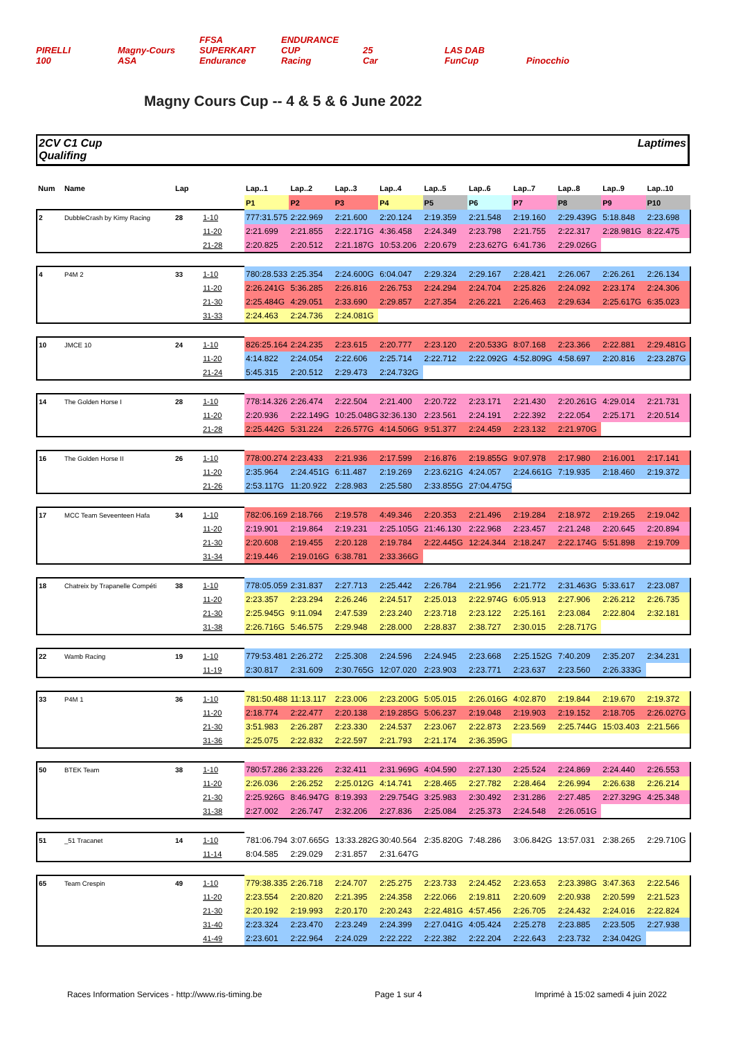PIRELLI Magny-Cours FFSA SUPERKART ENDURANCE CUP 25 LAS DAB
100 ASA Endurance Racing Car FunCup Pinocchio
Magny Cours Cup -- 4 & 5 & 6 June 2022
2CV C1 Cup
Qualifing
Laptimes
| Num | Name | Lap | | Lap..1 | Lap..2 | Lap..3 | Lap..4 | Lap..5 | Lap..6 | Lap..7 | Lap..8 | Lap..9 | Lap..10 |
| --- | --- | --- | --- | --- | --- | --- | --- | --- | --- | --- | --- | --- | --- |
| | | | | P1 | P2 | P3 | P4 | P5 | P6 | P7 | P8 | P9 | P10 |
| 2 | DubbleCrash by Kimy Racing | 28 | 1-10 | 777:31.575 | 2:22.969 | 2:21.600 | 2:20.124 | 2:19.359 | 2:21.548 | 2:19.160 | 2:29.439G | 5:18.848 | 2:23.698 |
| | | | 11-20 | 2:21.699 | 2:21.855 | 2:22.171G | 4:36.458 | 2:24.349 | 2:23.798 | 2:21.755 | 2:22.317 | 2:28.981G | 8:22.475 |
| | | | 21-28 | 2:20.825 | 2:20.512 | 2:21.187G | 10:53.206 | 2:20.679 | 2:23.627G | 6:41.736 | 2:29.026G | | |
| 4 | P4M 2 | 33 | 1-10 | 780:28.533 | 2:25.354 | 2:24.600G | 6:04.047 | 2:29.324 | 2:29.167 | 2:28.421 | 2:26.067 | 2:26.261 | 2:26.134 |
| | | | 11-20 | 2:26.241G | 5:36.285 | 2:26.816 | 2:26.753 | 2:24.294 | 2:24.704 | 2:25.826 | 2:24.092 | 2:23.174 | 2:24.306 |
| | | | 21-30 | 2:25.484G | 4:29.051 | 2:33.690 | 2:29.857 | 2:27.354 | 2:26.221 | 2:26.463 | 2:29.634 | 2:25.617G | 6:35.023 |
| | | | 31-33 | 2:24.463 | 2:24.736 | 2:24.081G | | | | | | | |
| 10 | JMCE 10 | 24 | 1-10 | 826:25.164 | 2:24.235 | 2:23.615 | 2:20.777 | 2:23.120 | 2:20.533G | 8:07.168 | 2:23.366 | 2:22.881 | 2:29.481G |
| | | | 11-20 | 4:14.822 | 2:24.054 | 2:22.606 | 2:25.714 | 2:22.712 | 2:22.092G | 4:52.809G | 4:58.697 | 2:20.816 | 2:23.287G |
| | | | 21-24 | 5:45.315 | 2:20.512 | 2:29.473 | 2:24.732G | | | | | | |
| 14 | The Golden Horse I | 28 | 1-10 | 778:14.326 | 2:26.474 | 2:22.504 | 2:21.400 | 2:20.722 | 2:23.171 | 2:21.430 | 2:20.261G | 4:29.014 | 2:21.731 |
| | | | 11-20 | 2:20.936 | 2:22.149G | 10:25.048G | 32:36.130 | 2:23.561 | 2:24.191 | 2:22.392 | 2:22.054 | 2:25.171 | 2:20.514 |
| | | | 21-28 | 2:25.442G | 5:31.224 | 2:26.577G | 4:14.506G | 9:51.377 | 2:24.459 | 2:23.132 | 2:21.970G | | |
| 16 | The Golden Horse II | 26 | 1-10 | 778:00.274 | 2:23.433 | 2:21.936 | 2:17.599 | 2:16.876 | 2:19.855G | 9:07.978 | 2:17.980 | 2:16.001 | 2:17.141 |
| | | | 11-20 | 2:35.964 | 2:24.451G | 6:11.487 | 2:19.269 | 2:23.621G | 4:24.057 | 2:24.661G | 7:19.935 | 2:18.460 | 2:19.372 |
| | | | 21-26 | 2:53.117G | 11:20.922 | 2:28.983 | 2:25.580 | 2:33.855G | 27:04.475G | | | | |
| 17 | MCC Team Seveenteen Hafa | 34 | 1-10 | 782:06.169 | 2:18.766 | 2:19.578 | 4:49.346 | 2:20.353 | 2:21.496 | 2:19.284 | 2:18.972 | 2:19.265 | 2:19.042 |
| | | | 11-20 | 2:19.901 | 2:19.864 | 2:19.231 | 2:25.105G | 21:46.130 | 2:22.968 | 2:23.457 | 2:21.248 | 2:20.645 | 2:20.894 |
| | | | 21-30 | 2:20.608 | 2:19.455 | 2:20.128 | 2:19.784 | 2:22.445G | 12:24.344 | 2:18.247 | 2:22.174G | 5:51.898 | 2:19.709 |
| | | | 31-34 | 2:19.446 | 2:19.016G | 6:38.781 | 2:33.366G | | | | | | |
| 18 | Chatreix by Trapanelle Compéti | 38 | 1-10 | 778:05.059 | 2:31.837 | 2:27.713 | 2:25.442 | 2:26.784 | 2:21.956 | 2:21.772 | 2:31.463G | 5:33.617 | 2:23.087 |
| | | | 11-20 | 2:23.357 | 2:23.294 | 2:26.246 | 2:24.517 | 2:25.013 | 2:22.974G | 6:05.913 | 2:27.906 | 2:26.212 | 2:26.735 |
| | | | 21-30 | 2:25.945G | 9:11.094 | 2:47.539 | 2:23.240 | 2:23.718 | 2:23.122 | 2:25.161 | 2:23.084 | 2:22.804 | 2:32.181 |
| | | | 31-38 | 2:26.716G | 5:46.575 | 2:29.948 | 2:28.000 | 2:28.837 | 2:38.727 | 2:30.015 | 2:28.717G | | |
| 22 | Wamb Racing | 19 | 1-10 | 779:53.481 | 2:26.272 | 2:25.308 | 2:24.596 | 2:24.945 | 2:23.668 | 2:25.152G | 7:40.209 | 2:35.207 | 2:34.231 |
| | | | 11-19 | 2:30.817 | 2:31.609 | 2:30.765G | 12:07.020 | 2:23.903 | 2:23.771 | 2:23.637 | 2:23.560 | 2:26.333G | |
| 33 | P4M 1 | 36 | 1-10 | 781:50.488 | 11:13.117 | 2:23.006 | 2:23.200G | 5:05.015 | 2:26.016G | 4:02.870 | 2:19.844 | 2:19.670 | 2:19.372 |
| | | | 11-20 | 2:18.774 | 2:22.477 | 2:20.138 | 2:19.285G | 5:06.237 | 2:19.048 | 2:19.903 | 2:19.152 | 2:18.705 | 2:26.027G |
| | | | 21-30 | 3:51.983 | 2:26.287 | 2:23.330 | 2:24.537 | 2:23.067 | 2:22.873 | 2:23.569 | 2:25.744G | 15:03.403 | 2:21.566 |
| | | | 31-36 | 2:25.075 | 2:22.832 | 2:22.597 | 2:21.793 | 2:21.174 | 2:36.359G | | | | |
| 50 | BTEK Team | 38 | 1-10 | 780:57.286 | 2:33.226 | 2:32.411 | 2:31.969G | 4:04.590 | 2:27.130 | 2:25.524 | 2:24.869 | 2:24.440 | 2:26.553 |
| | | | 11-20 | 2:26.036 | 2:26.252 | 2:25.012G | 4:14.741 | 2:28.465 | 2:27.782 | 2:28.464 | 2:26.994 | 2:26.638 | 2:26.214 |
| | | | 21-30 | 2:25.926G | 8:46.947G | 8:19.393 | 2:29.754G | 3:25.983 | 2:30.492 | 2:31.286 | 2:27.485 | 2:27.329G | 4:25.348 |
| | | | 31-38 | 2:27.002 | 2:26.747 | 2:32.206 | 2:27.836 | 2:25.084 | 2:25.373 | 2:24.548 | 2:26.051G | | |
| 51 | _51 Tracanet | 14 | 1-10 | 781:06.794 | 3:07.665G | 13:33.282G | 30:40.564 | 2:35.820G | 7:48.286 | 3:06.842G | 13:57.031 | 2:38.265 | 2:29.710G |
| | | | 11-14 | 8:04.585 | 2:29.029 | 2:31.857 | 2:31.647G | | | | | | |
| 65 | Team Crespin | 49 | 1-10 | 779:38.335 | 2:26.718 | 2:24.707 | 2:25.275 | 2:23.733 | 2:24.452 | 2:23.653 | 2:23.398G | 3:47.363 | 2:22.546 |
| | | | 11-20 | 2:23.554 | 2:20.820 | 2:21.395 | 2:24.358 | 2:22.066 | 2:19.811 | 2:20.609 | 2:20.938 | 2:20.599 | 2:21.523 |
| | | | 21-30 | 2:20.192 | 2:19.993 | 2:20.170 | 2:20.243 | 2:22.481G | 4:57.456 | 2:26.705 | 2:24.432 | 2:24.016 | 2:22.824 |
| | | | 31-40 | 2:23.324 | 2:23.470 | 2:23.249 | 2:24.399 | 2:27.041G | 4:05.424 | 2:25.278 | 2:23.885 | 2:23.505 | 2:27.938 |
| | | | 41-49 | 2:23.601 | 2:22.964 | 2:24.029 | 2:22.222 | 2:22.382 | 2:22.204 | 2:22.643 | 2:23.732 | 2:34.042G | |
Races Information Services - http://www.ris-timing.be Page 1 sur 4 Imprimé à 15:02 samedi 4 juin 2022